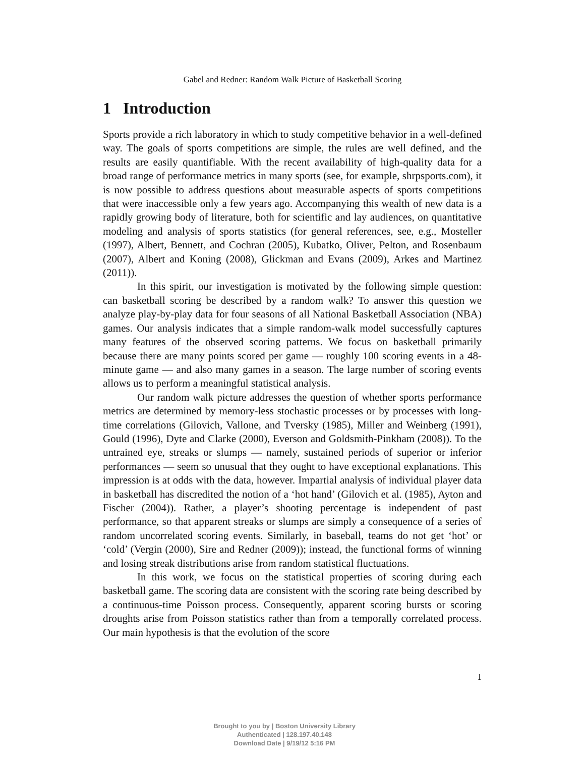Gabel and Redner: Random Walk Picture of Basketball Scoring
1 Introduction
Sports provide a rich laboratory in which to study competitive behavior in a well-defined way. The goals of sports competitions are simple, the rules are well defined, and the results are easily quantifiable. With the recent availability of high-quality data for a broad range of performance metrics in many sports (see, for example, shrpsports.com), it is now possible to address questions about measurable aspects of sports competitions that were inaccessible only a few years ago. Accompanying this wealth of new data is a rapidly growing body of literature, both for scientific and lay audiences, on quantitative modeling and analysis of sports statistics (for general references, see, e.g., Mosteller (1997), Albert, Bennett, and Cochran (2005), Kubatko, Oliver, Pelton, and Rosenbaum (2007), Albert and Koning (2008), Glickman and Evans (2009), Arkes and Martinez (2011)).
In this spirit, our investigation is motivated by the following simple question: can basketball scoring be described by a random walk? To answer this question we analyze play-by-play data for four seasons of all National Basketball Association (NBA) games. Our analysis indicates that a simple random-walk model successfully captures many features of the observed scoring patterns. We focus on basketball primarily because there are many points scored per game — roughly 100 scoring events in a 48-minute game — and also many games in a season. The large number of scoring events allows us to perform a meaningful statistical analysis.
Our random walk picture addresses the question of whether sports performance metrics are determined by memory-less stochastic processes or by processes with long-time correlations (Gilovich, Vallone, and Tversky (1985), Miller and Weinberg (1991), Gould (1996), Dyte and Clarke (2000), Everson and Goldsmith-Pinkham (2008)). To the untrained eye, streaks or slumps — namely, sustained periods of superior or inferior performances — seem so unusual that they ought to have exceptional explanations. This impression is at odds with the data, however. Impartial analysis of individual player data in basketball has discredited the notion of a ‘hot hand’ (Gilovich et al. (1985), Ayton and Fischer (2004)). Rather, a player’s shooting percentage is independent of past performance, so that apparent streaks or slumps are simply a consequence of a series of random uncorrelated scoring events. Similarly, in baseball, teams do not get ‘hot’ or ‘cold’ (Vergin (2000), Sire and Redner (2009)); instead, the functional forms of winning and losing streak distributions arise from random statistical fluctuations.
In this work, we focus on the statistical properties of scoring during each basketball game. The scoring data are consistent with the scoring rate being described by a continuous-time Poisson process. Consequently, apparent scoring bursts or scoring droughts arise from Poisson statistics rather than from a temporally correlated process. Our main hypothesis is that the evolution of the score
1
Brought to you by | Boston University Library
Authenticated | 128.197.40.148
Download Date | 9/19/12 5:16 PM